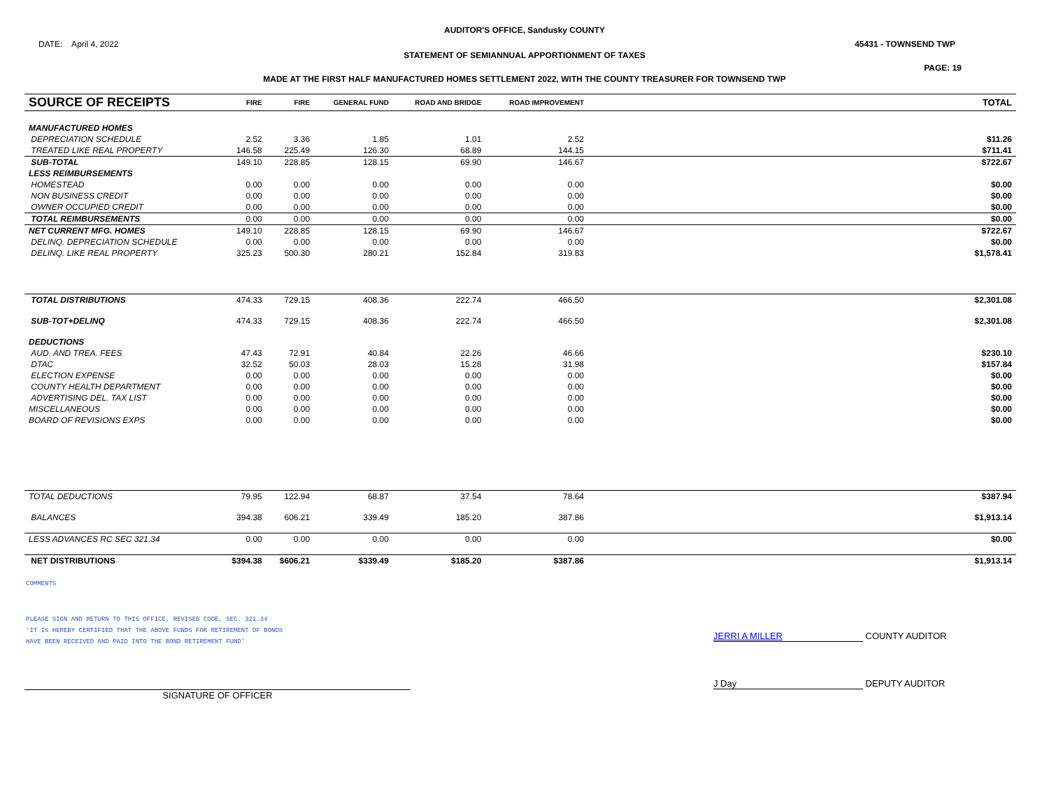AUDITOR'S OFFICE, Sandusky COUNTY
DATE: April 4, 2022 45431 - TOWNSEND TWP
STATEMENT OF SEMIANNUAL APPORTIONMENT OF TAXES
PAGE: 19
MADE AT THE FIRST HALF MANUFACTURED HOMES SETTLEMENT 2022, WITH THE COUNTY TREASURER FOR TOWNSEND TWP
| SOURCE OF RECEIPTS | FIRE | FIRE | GENERAL FUND | ROAD AND BRIDGE | ROAD IMPROVEMENT | TOTAL |
| --- | --- | --- | --- | --- | --- | --- |
| MANUFACTURED HOMES | | | | | | |
| DEPRECIATION SCHEDULE | 2.52 | 3.36 | 1.85 | 1.01 | 2.52 | $11.26 |
| TREATED LIKE REAL PROPERTY | 146.58 | 225.49 | 126.30 | 68.89 | 144.15 | $711.41 |
| SUB-TOTAL | 149.10 | 228.85 | 128.15 | 69.90 | 146.67 | $722.67 |
| LESS REIMBURSEMENTS | | | | | | |
| HOMESTEAD | 0.00 | 0.00 | 0.00 | 0.00 | 0.00 | $0.00 |
| NON BUSINESS CREDIT | 0.00 | 0.00 | 0.00 | 0.00 | 0.00 | $0.00 |
| OWNER OCCUPIED CREDIT | 0.00 | 0.00 | 0.00 | 0.00 | 0.00 | $0.00 |
| TOTAL REIMBURSEMENTS | 0.00 | 0.00 | 0.00 | 0.00 | 0.00 | $0.00 |
| NET CURRENT MFG. HOMES | 149.10 | 228.85 | 128.15 | 69.90 | 146.67 | $722.67 |
| DELINQ. DEPRECIATION SCHEDULE | 0.00 | 0.00 | 0.00 | 0.00 | 0.00 | $0.00 |
| DELINQ. LIKE REAL PROPERTY | 325.23 | 500.30 | 280.21 | 152.84 | 319.83 | $1,578.41 |
| TOTAL DISTRIBUTIONS | 474.33 | 729.15 | 408.36 | 222.74 | 466.50 | $2,301.08 |
| SUB-TOT+DELINQ | 474.33 | 729.15 | 408.36 | 222.74 | 466.50 | $2,301.08 |
| DEDUCTIONS | | | | | | |
| AUD. AND TREA. FEES | 47.43 | 72.91 | 40.84 | 22.26 | 46.66 | $230.10 |
| DTAC | 32.52 | 50.03 | 28.03 | 15.28 | 31.98 | $157.84 |
| ELECTION EXPENSE | 0.00 | 0.00 | 0.00 | 0.00 | 0.00 | $0.00 |
| COUNTY HEALTH DEPARTMENT | 0.00 | 0.00 | 0.00 | 0.00 | 0.00 | $0.00 |
| ADVERTISING DEL. TAX LIST | 0.00 | 0.00 | 0.00 | 0.00 | 0.00 | $0.00 |
| MISCELLANEOUS | 0.00 | 0.00 | 0.00 | 0.00 | 0.00 | $0.00 |
| BOARD OF REVISIONS EXPS | 0.00 | 0.00 | 0.00 | 0.00 | 0.00 | $0.00 |
| TOTAL DEDUCTIONS | 79.95 | 122.94 | 68.87 | 37.54 | 78.64 | $387.94 |
| BALANCES | 394.38 | 606.21 | 339.49 | 185.20 | 387.86 | $1,913.14 |
| LESS ADVANCES RC SEC 321.34 | 0.00 | 0.00 | 0.00 | 0.00 | 0.00 | $0.00 |
| NET DISTRIBUTIONS | $394.38 | $606.21 | $339.49 | $185.20 | $387.86 | $1,913.14 |
COMMENTS
PLEASE SIGN AND RETURN TO THIS OFFICE, REVISED CODE, SEC. 321.34
'IT IS HEREBY CERTIFIED THAT THE ABOVE FUNDS FOR RETIREMENT OF BONDS
HAVE BEEN RECEIVED AND PAID INTO THE BOND RETIREMENT FUND'
JERRI A MILLER COUNTY AUDITOR
SIGNATURE OF OFFICER
J Day DEPUTY AUDITOR